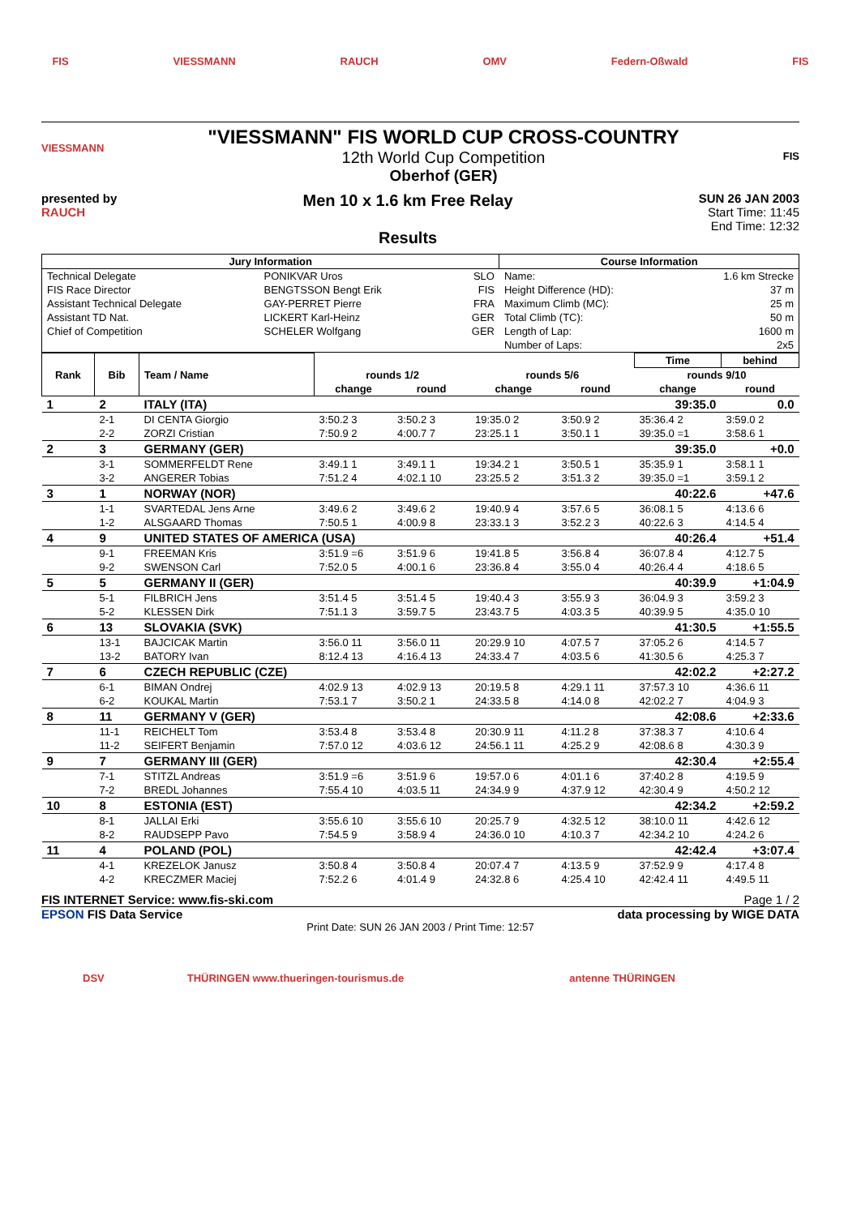FIS VIESSMANN RAUCH OMV Federn-Oßwald FIS
VIESSMANN
"VIESSMANN" FIS WORLD CUP CROSS-COUNTRY
12th World Cup Competition
Oberhof (GER)
FIS
presented by
RAUCH
Men 10 x 1.6 km Free Relay
Results
SUN 26 JAN 2003
Start Time: 11:45
End Time: 12:32
| Jury Information | | | Course Information | |
| --- | --- | --- | --- | --- |
| Technical Delegate | PONIKVAR Uros | SLO | Name: | 1.6 km Strecke |
| FIS Race Director | BENGTSSON Bengt Erik | FIS | Height Difference (HD): | 37 m |
| Assistant Technical Delegate | GAY-PERRET Pierre | FRA | Maximum Climb (MC): | 25 m |
| Assistant TD Nat. | LICKERT Karl-Heinz | GER | Total Climb (TC): | 50 m |
| Chief of Competition | SCHELER Wolfgang | GER | Length of Lap: | 1600 m |
| | | | Number of Laps: | 2x5 |
| Rank | Bib | Team / Name | | | | | Time | behind |
| --- | --- | --- | --- | --- | --- | --- | --- | --- |
| | | | rounds 1/2 | | rounds 5/6 | | rounds 9/10 | |
| | | | change | round | change | round | change | round |
| 1 | 2 | ITALY (ITA) | | | | | 39:35.0 | 0.0 |
| | 2-1 | DI CENTA Giorgio | 3:50.2 3 | 3:50.2 3 | 19:35.0 2 | 3:50.9 2 | 35:36.4 2 | 3:59.0 2 |
| | 2-2 | ZORZI Cristian | 7:50.9 2 | 4:00.7 7 | 23:25.1 1 | 3:50.1 1 | 39:35.0 =1 | 3:58.6 1 |
| 2 | 3 | GERMANY (GER) | | | | | 39:35.0 | +0.0 |
| | 3-1 | SOMMERFELDT Rene | 3:49.1 1 | 3:49.1 1 | 19:34.2 1 | 3:50.5 1 | 35:35.9 1 | 3:58.1 1 |
| | 3-2 | ANGERER Tobias | 7:51.2 4 | 4:02.1 10 | 23:25.5 2 | 3:51.3 2 | 39:35.0 =1 | 3:59.1 2 |
| 3 | 1 | NORWAY (NOR) | | | | | 40:22.6 | +47.6 |
| | 1-1 | SVARTEDAL Jens Arne | 3:49.6 2 | 3:49.6 2 | 19:40.9 4 | 3:57.6 5 | 36:08.1 5 | 4:13.6 6 |
| | 1-2 | ALSGAARD Thomas | 7:50.5 1 | 4:00.9 8 | 23:33.1 3 | 3:52.2 3 | 40:22.6 3 | 4:14.5 4 |
| 4 | 9 | UNITED STATES OF AMERICA (USA) | | | | | 40:26.4 | +51.4 |
| | 9-1 | FREEMAN Kris | 3:51.9 =6 | 3:51.9 6 | 19:41.8 5 | 3:56.8 4 | 36:07.8 4 | 4:12.7 5 |
| | 9-2 | SWENSON Carl | 7:52.0 5 | 4:00.1 6 | 23:36.8 4 | 3:55.0 4 | 40:26.4 4 | 4:18.6 5 |
| 5 | 5 | GERMANY II (GER) | | | | | 40:39.9 | +1:04.9 |
| | 5-1 | FILBRICH Jens | 3:51.4 5 | 3:51.4 5 | 19:40.4 3 | 3:55.9 3 | 36:04.9 3 | 3:59.2 3 |
| | 5-2 | KLESSEN Dirk | 7:51.1 3 | 3:59.7 5 | 23:43.7 5 | 4:03.3 5 | 40:39.9 5 | 4:35.0 10 |
| 6 | 13 | SLOVAKIA (SVK) | | | | | 41:30.5 | +1:55.5 |
| | 13-1 | BAJCICAK Martin | 3:56.0 11 | 3:56.0 11 | 20:29.9 10 | 4:07.5 7 | 37:05.2 6 | 4:14.5 7 |
| | 13-2 | BATORY Ivan | 8:12.4 13 | 4:16.4 13 | 24:33.4 7 | 4:03.5 6 | 41:30.5 6 | 4:25.3 7 |
| 7 | 6 | CZECH REPUBLIC (CZE) | | | | | 42:02.2 | +2:27.2 |
| | 6-1 | BIMAN Ondrej | 4:02.9 13 | 4:02.9 13 | 20:19.5 8 | 4:29.1 11 | 37:57.3 10 | 4:36.6 11 |
| | 6-2 | KOUKAL Martin | 7:53.1 7 | 3:50.2 1 | 24:33.5 8 | 4:14.0 8 | 42:02.2 7 | 4:04.9 3 |
| 8 | 11 | GERMANY V (GER) | | | | | 42:08.6 | +2:33.6 |
| | 11-1 | REICHELT Tom | 3:53.4 8 | 3:53.4 8 | 20:30.9 11 | 4:11.2 8 | 37:38.3 7 | 4:10.6 4 |
| | 11-2 | SEIFERT Benjamin | 7:57.0 12 | 4:03.6 12 | 24:56.1 11 | 4:25.2 9 | 42:08.6 8 | 4:30.3 9 |
| 9 | 7 | GERMANY III (GER) | | | | | 42:30.4 | +2:55.4 |
| | 7-1 | STITZL Andreas | 3:51.9 =6 | 3:51.9 6 | 19:57.0 6 | 4:01.1 6 | 37:40.2 8 | 4:19.5 9 |
| | 7-2 | BREDL Johannes | 7:55.4 10 | 4:03.5 11 | 24:34.9 9 | 4:37.9 12 | 42:30.4 9 | 4:50.2 12 |
| 10 | 8 | ESTONIA (EST) | | | | | 42:34.2 | +2:59.2 |
| | 8-1 | JALLAI Erki | 3:55.6 10 | 3:55.6 10 | 20:25.7 9 | 4:32.5 12 | 38:10.0 11 | 4:42.6 12 |
| | 8-2 | RAUDSEPP Pavo | 7:54.5 9 | 3:58.9 4 | 24:36.0 10 | 4:10.3 7 | 42:34.2 10 | 4:24.2 6 |
| 11 | 4 | POLAND (POL) | | | | | 42:42.4 | +3:07.4 |
| | 4-1 | KREZELOK Janusz | 3:50.8 4 | 3:50.8 4 | 20:07.4 7 | 4:13.5 9 | 37:52.9 9 | 4:17.4 8 |
| | 4-2 | KRECZMER Maciej | 7:52.2 6 | 4:01.4 9 | 24:32.8 6 | 4:25.4 10 | 42:42.4 11 | 4:49.5 11 |
FIS INTERNET Service: www.fis-ski.com Page 1 / 2
EPSON FIS Data Service data processing by WIGE DATA
Print Date: SUN 26 JAN 2003 / Print Time: 12:57
DSV THÜRINGEN www.thueringen-tourismus.de antenne THÜRINGEN